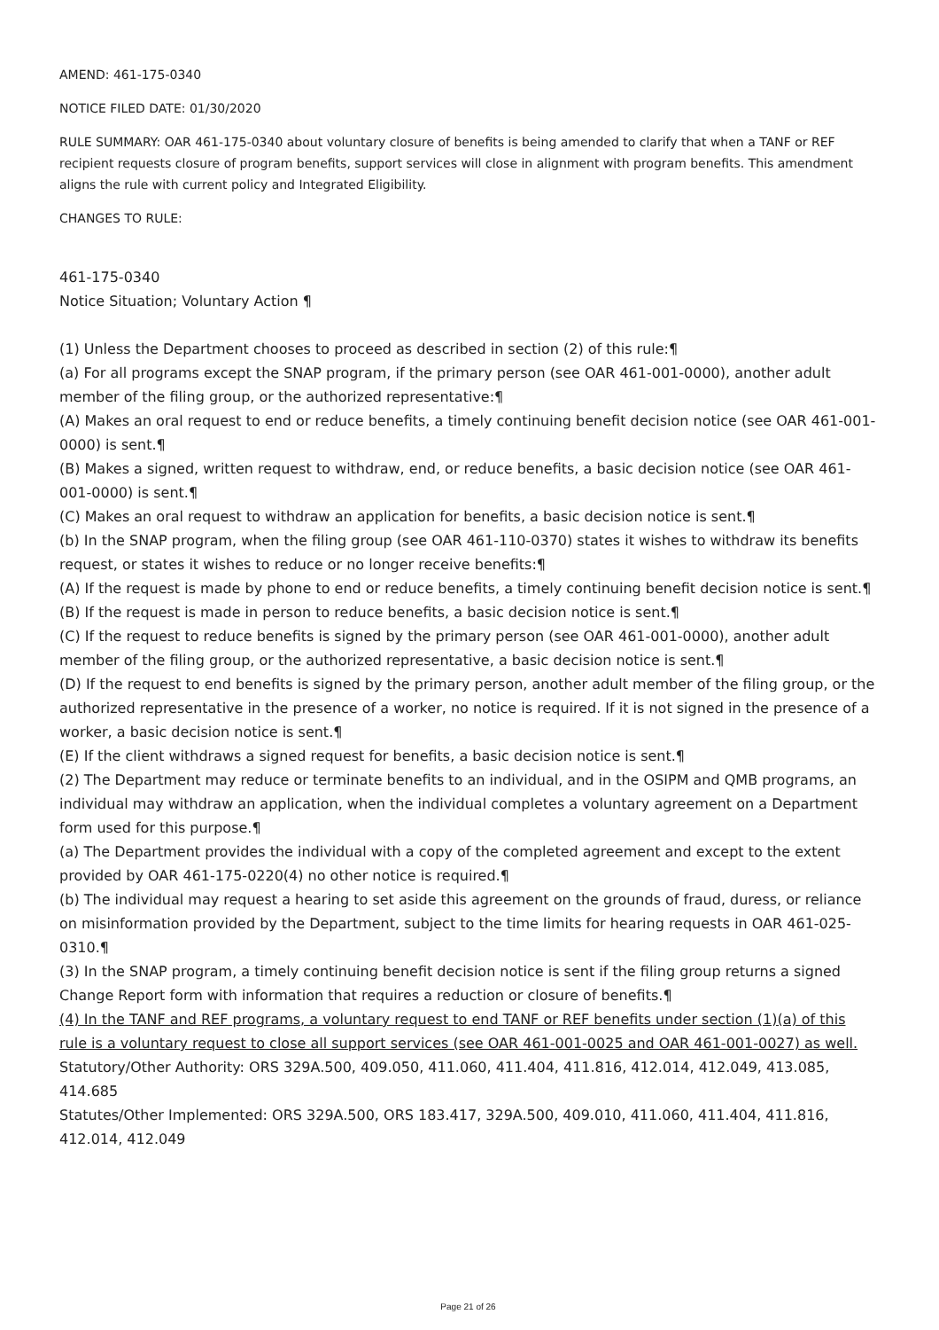AMEND: 461-175-0340
NOTICE FILED DATE: 01/30/2020
RULE SUMMARY: OAR 461-175-0340 about voluntary closure of benefits is being amended to clarify that when a TANF or REF recipient requests closure of program benefits, support services will close in alignment with program benefits. This amendment aligns the rule with current policy and Integrated Eligibility.
CHANGES TO RULE:
461-175-0340
Notice Situation; Voluntary Action ¶
(1) Unless the Department chooses to proceed as described in section (2) of this rule:¶
(a) For all programs except the SNAP program, if the primary person (see OAR 461-001-0000), another adult member of the filing group, or the authorized representative:¶
(A) Makes an oral request to end or reduce benefits, a timely continuing benefit decision notice (see OAR 461-001-0000) is sent.¶
(B) Makes a signed, written request to withdraw, end, or reduce benefits, a basic decision notice (see OAR 461-001-0000) is sent.¶
(C) Makes an oral request to withdraw an application for benefits, a basic decision notice is sent.¶
(b) In the SNAP program, when the filing group (see OAR 461-110-0370) states it wishes to withdraw its benefits request, or states it wishes to reduce or no longer receive benefits:¶
(A) If the request is made by phone to end or reduce benefits, a timely continuing benefit decision notice is sent.¶
(B) If the request is made in person to reduce benefits, a basic decision notice is sent.¶
(C) If the request to reduce benefits is signed by the primary person (see OAR 461-001-0000), another adult member of the filing group, or the authorized representative, a basic decision notice is sent.¶
(D) If the request to end benefits is signed by the primary person, another adult member of the filing group, or the authorized representative in the presence of a worker, no notice is required. If it is not signed in the presence of a worker, a basic decision notice is sent.¶
(E) If the client withdraws a signed request for benefits, a basic decision notice is sent.¶
(2) The Department may reduce or terminate benefits to an individual, and in the OSIPM and QMB programs, an individual may withdraw an application, when the individual completes a voluntary agreement on a Department form used for this purpose.¶
(a) The Department provides the individual with a copy of the completed agreement and except to the extent provided by OAR 461-175-0220(4) no other notice is required.¶
(b) The individual may request a hearing to set aside this agreement on the grounds of fraud, duress, or reliance on misinformation provided by the Department, subject to the time limits for hearing requests in OAR 461-025-0310.¶
(3) In the SNAP program, a timely continuing benefit decision notice is sent if the filing group returns a signed Change Report form with information that requires a reduction or closure of benefits.¶
(4) In the TANF and REF programs, a voluntary request to end TANF or REF benefits under section (1)(a) of this rule is a voluntary request to close all support services (see OAR 461-001-0025 and OAR 461-001-0027) as well.
Statutory/Other Authority: ORS 329A.500, 409.050, 411.060, 411.404, 411.816, 412.014, 412.049, 413.085, 414.685
Statutes/Other Implemented: ORS 329A.500, ORS 183.417, 329A.500, 409.010, 411.060, 411.404, 411.816, 412.014, 412.049
Page 21 of 26